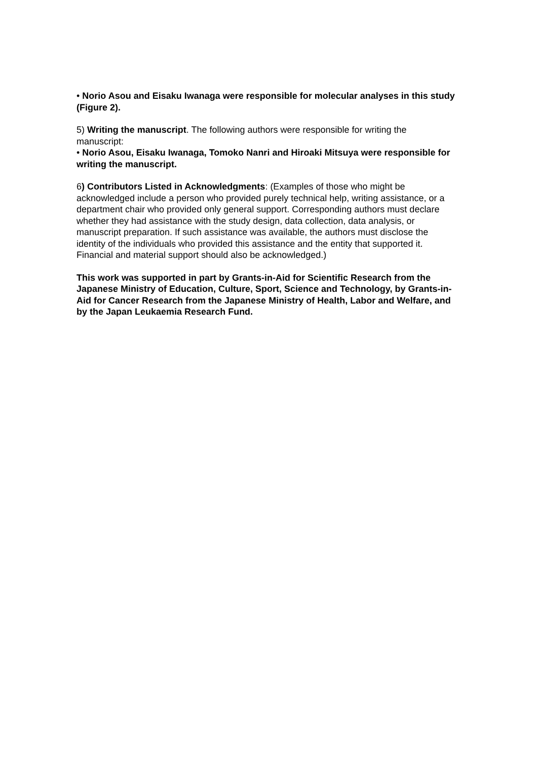• Norio Asou and Eisaku Iwanaga were responsible for molecular analyses in this study (Figure 2).
5) Writing the manuscript. The following authors were responsible for writing the manuscript:
• Norio Asou, Eisaku Iwanaga, Tomoko Nanri and Hiroaki Mitsuya were responsible for writing the manuscript.
6) Contributors Listed in Acknowledgments: (Examples of those who might be acknowledged include a person who provided purely technical help, writing assistance, or a department chair who provided only general support. Corresponding authors must declare whether they had assistance with the study design, data collection, data analysis, or manuscript preparation. If such assistance was available, the authors must disclose the identity of the individuals who provided this assistance and the entity that supported it. Financial and material support should also be acknowledged.)
This work was supported in part by Grants-in-Aid for Scientific Research from the Japanese Ministry of Education, Culture, Sport, Science and Technology, by Grants-in-Aid for Cancer Research from the Japanese Ministry of Health, Labor and Welfare, and by the Japan Leukaemia Research Fund.